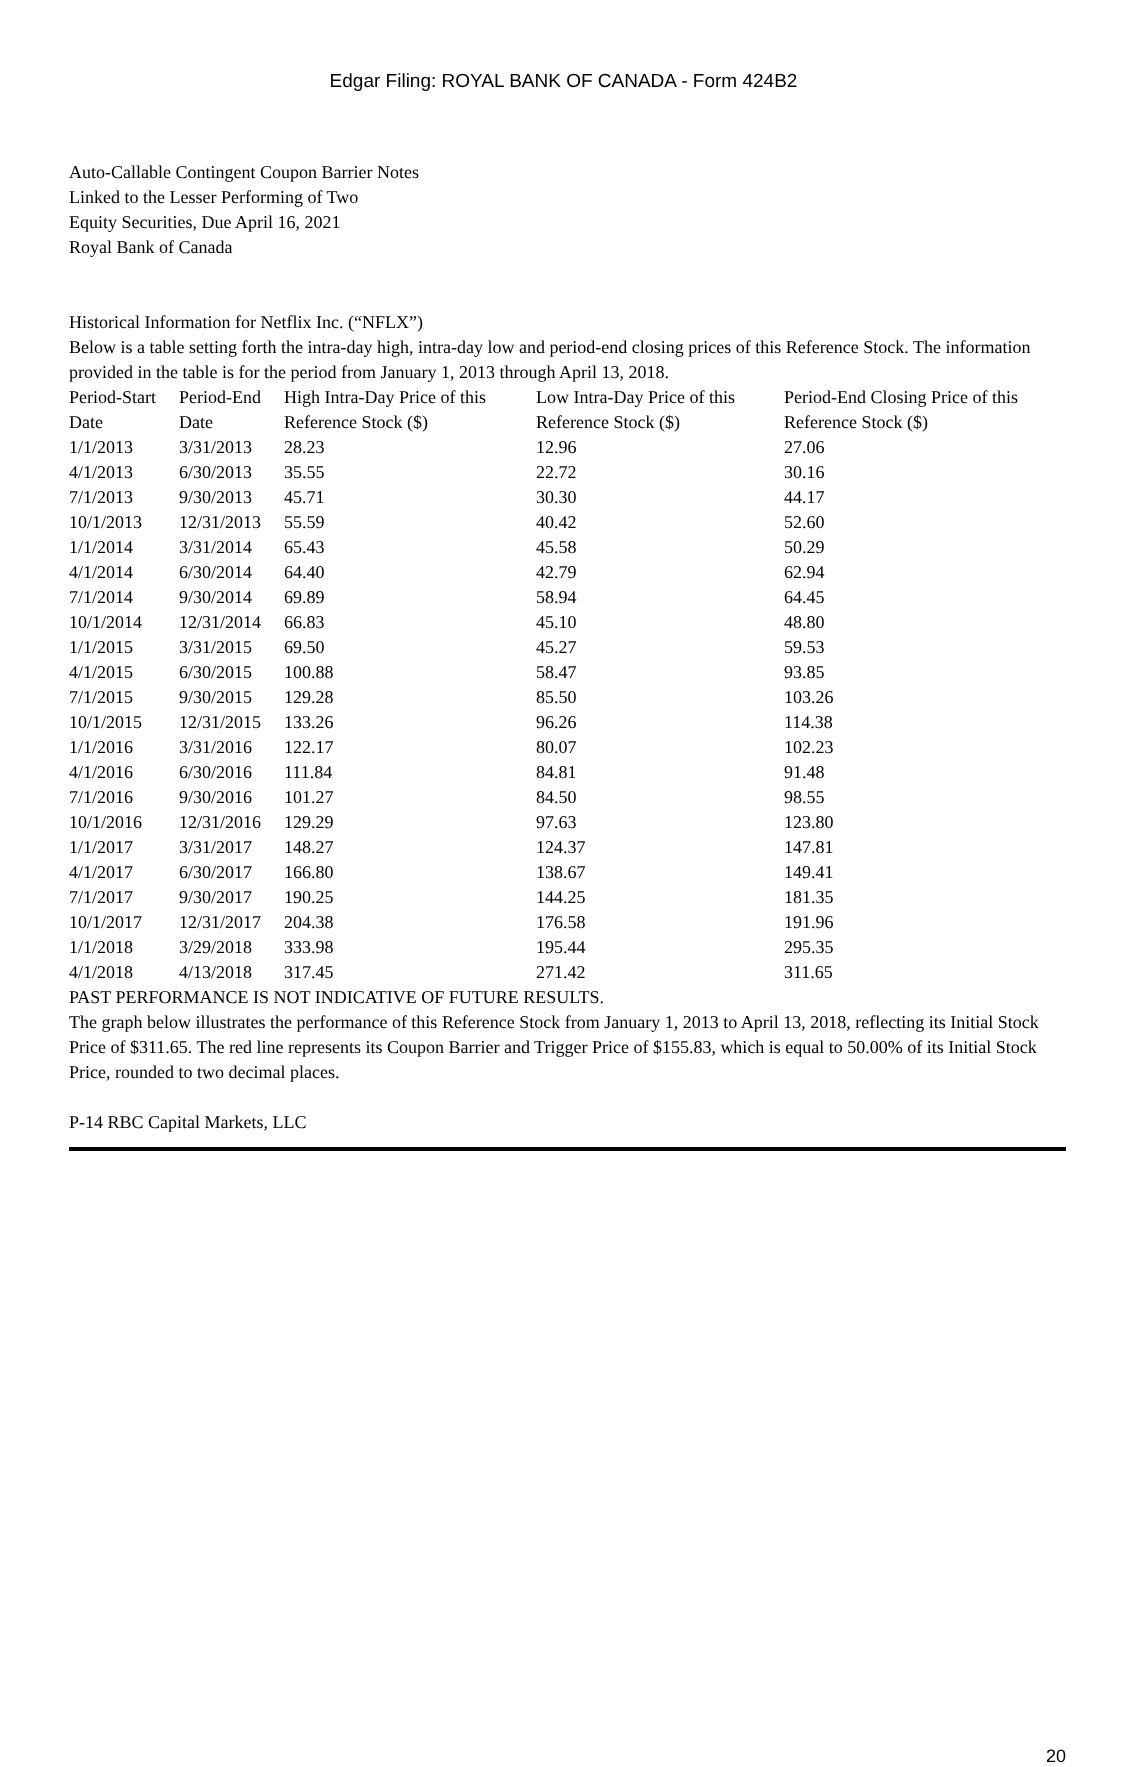Edgar Filing: ROYAL BANK OF CANADA - Form 424B2
Auto-Callable Contingent Coupon Barrier Notes
Linked to the Lesser Performing of Two
Equity Securities, Due April 16, 2021
Royal Bank of Canada
Historical Information for Netflix Inc. (“NFLX”)
Below is a table setting forth the intra-day high, intra-day low and period-end closing prices of this Reference Stock. The information provided in the table is for the period from January 1, 2013 through April 13, 2018.
| Period-Start Date | Period-End Date | High Intra-Day Price of this Reference Stock ($) | Low Intra-Day Price of this Reference Stock ($) | Period-End Closing Price of this Reference Stock ($) |
| --- | --- | --- | --- | --- |
| 1/1/2013 | 3/31/2013 | 28.23 | 12.96 | 27.06 |
| 4/1/2013 | 6/30/2013 | 35.55 | 22.72 | 30.16 |
| 7/1/2013 | 9/30/2013 | 45.71 | 30.30 | 44.17 |
| 10/1/2013 | 12/31/2013 | 55.59 | 40.42 | 52.60 |
| 1/1/2014 | 3/31/2014 | 65.43 | 45.58 | 50.29 |
| 4/1/2014 | 6/30/2014 | 64.40 | 42.79 | 62.94 |
| 7/1/2014 | 9/30/2014 | 69.89 | 58.94 | 64.45 |
| 10/1/2014 | 12/31/2014 | 66.83 | 45.10 | 48.80 |
| 1/1/2015 | 3/31/2015 | 69.50 | 45.27 | 59.53 |
| 4/1/2015 | 6/30/2015 | 100.88 | 58.47 | 93.85 |
| 7/1/2015 | 9/30/2015 | 129.28 | 85.50 | 103.26 |
| 10/1/2015 | 12/31/2015 | 133.26 | 96.26 | 114.38 |
| 1/1/2016 | 3/31/2016 | 122.17 | 80.07 | 102.23 |
| 4/1/2016 | 6/30/2016 | 111.84 | 84.81 | 91.48 |
| 7/1/2016 | 9/30/2016 | 101.27 | 84.50 | 98.55 |
| 10/1/2016 | 12/31/2016 | 129.29 | 97.63 | 123.80 |
| 1/1/2017 | 3/31/2017 | 148.27 | 124.37 | 147.81 |
| 4/1/2017 | 6/30/2017 | 166.80 | 138.67 | 149.41 |
| 7/1/2017 | 9/30/2017 | 190.25 | 144.25 | 181.35 |
| 10/1/2017 | 12/31/2017 | 204.38 | 176.58 | 191.96 |
| 1/1/2018 | 3/29/2018 | 333.98 | 195.44 | 295.35 |
| 4/1/2018 | 4/13/2018 | 317.45 | 271.42 | 311.65 |
PAST PERFORMANCE IS NOT INDICATIVE OF FUTURE RESULTS.
The graph below illustrates the performance of this Reference Stock from January 1, 2013 to April 13, 2018, reflecting its Initial Stock Price of $311.65. The red line represents its Coupon Barrier and Trigger Price of $155.83, which is equal to 50.00% of its Initial Stock Price, rounded to two decimal places.
P-14 RBC Capital Markets, LLC
20